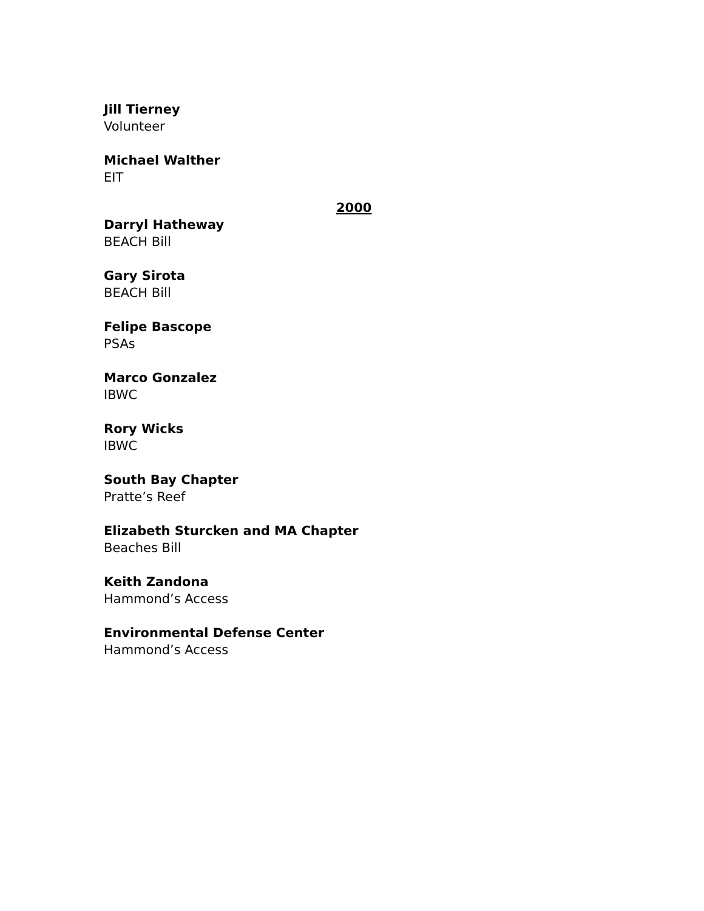Jill Tierney
Volunteer
Michael Walther
EIT
2000
Darryl Hatheway
BEACH Bill
Gary Sirota
BEACH Bill
Felipe Bascope
PSAs
Marco Gonzalez
IBWC
Rory Wicks
IBWC
South Bay Chapter
Pratte’s Reef
Elizabeth Sturcken and MA Chapter
Beaches Bill
Keith Zandona
Hammond’s Access
Environmental Defense Center
Hammond’s Access